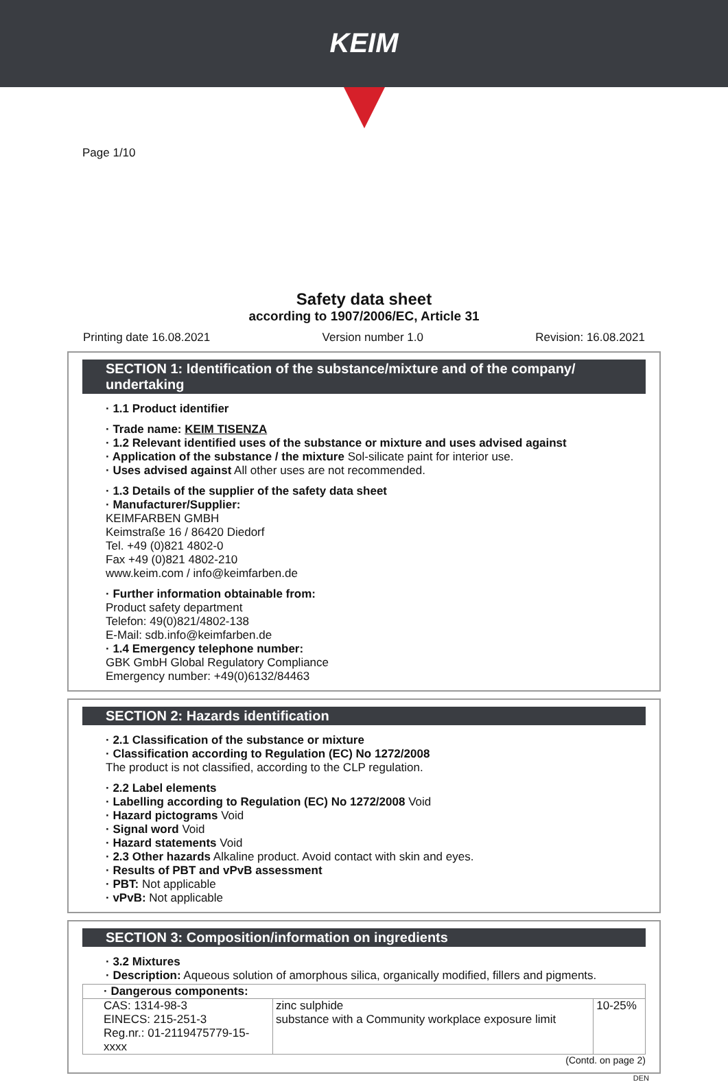KEIM
Page 1/10
Safety data sheet
according to 1907/2006/EC, Article 31
Printing date 16.08.2021 Version number 1.0 Revision: 16.08.2021
SECTION 1: Identification of the substance/mixture and of the company/ undertaking
· 1.1 Product identifier
· Trade name: KEIM TISENZA
· 1.2 Relevant identified uses of the substance or mixture and uses advised against
· Application of the substance / the mixture Sol-silicate paint for interior use.
· Uses advised against All other uses are not recommended.
· 1.3 Details of the supplier of the safety data sheet
· Manufacturer/Supplier:
KEIMFARBEN GMBH
Keimstraße 16 / 86420 Diedorf
Tel. +49 (0)821 4802-0
Fax +49 (0)821 4802-210
www.keim.com / info@keimfarben.de
· Further information obtainable from:
Product safety department
Telefon: 49(0)821/4802-138
E-Mail: sdb.info@keimfarben.de
· 1.4 Emergency telephone number:
GBK GmbH Global Regulatory Compliance
Emergency number: +49(0)6132/84463
SECTION 2: Hazards identification
· 2.1 Classification of the substance or mixture
· Classification according to Regulation (EC) No 1272/2008
The product is not classified, according to the CLP regulation.
· 2.2 Label elements
· Labelling according to Regulation (EC) No 1272/2008 Void
· Hazard pictograms Void
· Signal word Void
· Hazard statements Void
· 2.3 Other hazards Alkaline product. Avoid contact with skin and eyes.
· Results of PBT and vPvB assessment
· PBT: Not applicable
· vPvB: Not applicable
SECTION 3: Composition/information on ingredients
· 3.2 Mixtures
· Description: Aqueous solution of amorphous silica, organically modified, fillers and pigments.
| · Dangerous components: | | |
| CAS: 1314-98-3 EINECS: 215-251-3 Reg.nr.: 01-2119475779-15- xxxx | zinc sulphide substance with a Community workplace exposure limit | 10-25% |
(Contd. on page 2)
DEN